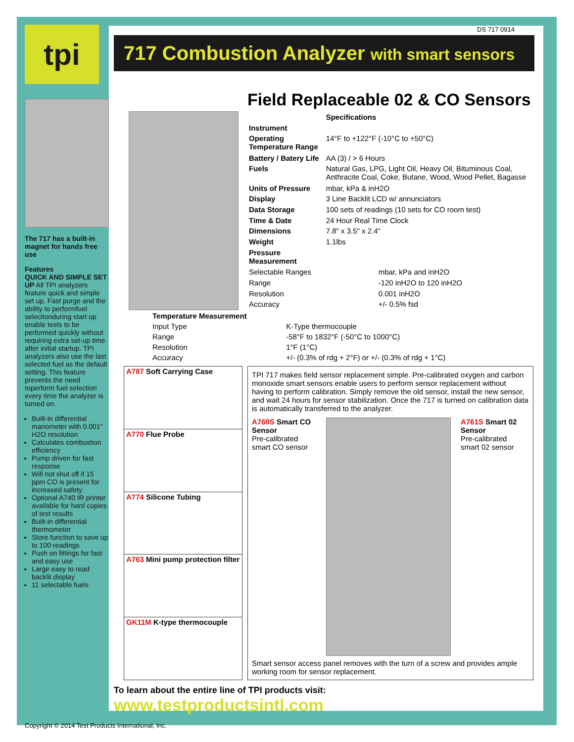tpi
The 717 has a built-in magnet for hands free use
Features
QUICK AND SIMPLE SET UP All TPI analyzers feature quick and simple set up. Fast purge and the ability to performfuel selectionduring start up enable tests to be performed quickly without requiring extra set-up time after initial startup. TPI analyzers also use the last selected fuel as the default setting. This feature prevents the need toperform fuel selection every time the analyzer is turned on.
Built-in differential manometer with 0.001" H2O resolution
Calculates combustion efficiency
Pump driven for fast response
Will not shut off if 15 ppm CO is present for increased safety
Optional A740 IR printer available for hard copies of test results
Built-in differential thermometer
Store function to save up to 100 readings
Push on fittings for fast and easy use
Large easy to read backlit display
11 selectable fuels
DS 717 0914
717 Combustion Analyzer with smart sensors
Field Replaceable 02 & CO Sensors
| | Specifications |
| Instrument | |
| Operating Temperature Range | 14°F to +122°F (-10°C to +50°C) |
| Battery / Batery Life | AA (3) / > 6 Hours |
| Fuels | Natural Gas, LPG, Light Oil, Heavy Oil, Bituminous Coal, Anthracite Coal, Coke, Butane, Wood, Wood Pellet, Bagasse |
| Units of Pressure | mbar, kPa & inH2O |
| Display | 3 Line Backlit LCD w/ annunciators |
| Data Storage | 100 sets of readings (10 sets for CO room test) |
| Time & Date | 24 Hour Real Time Clock |
| Dimensions | 7.8" x 3.5" x 2.4" |
| Weight | 1.1lbs |
| Pressure Measurement | |
| Selectable Ranges | mbar, kPa and inH2O |
| Range | -120 inH2O to 120 inH2O |
| Resolution | 0.001 inH2O |
| Accuracy | +/- 0.5% fsd |
| Temperature Measurement | |
| Input Type | K-Type thermocouple |
| Range | -58°F to 1832°F (-50°C to 1000°C) |
| Resolution | 1°F (1°C) |
| Accuracy | +/- (0.3% of rdg + 2°F) or +/- (0.3% of rdg + 1°C) |
| A787 Soft Carrying Case |
| A770 Flue Probe |
| A774 Silicone Tubing |
| A763 Mini pump protection filter |
| GK11M K-type thermocouple |
TPI 717 makes field sensor replacement simple. Pre-calibrated oxygen and carbon monoxide smart sensors enable users to perform sensor replacement without having to perform calibration. Simply remove the old sensor, install the new sensor, and wait 24 hours for sensor stabilization. Once the 717 is turned on calibration data is automatically transferred to the analyzer.
A760S Smart CO Sensor
Pre-calibrated smart CO sensor
A761S Smart 02 Sensor
Pre-calibrated smart 02 sensor
Smart sensor access panel removes with the turn of a screw and provides ample working room for sensor replacement.
To learn about the entire line of TPI products visit: www.testproductsintl.com
Copyright © 2014 Test Products International, Inc.